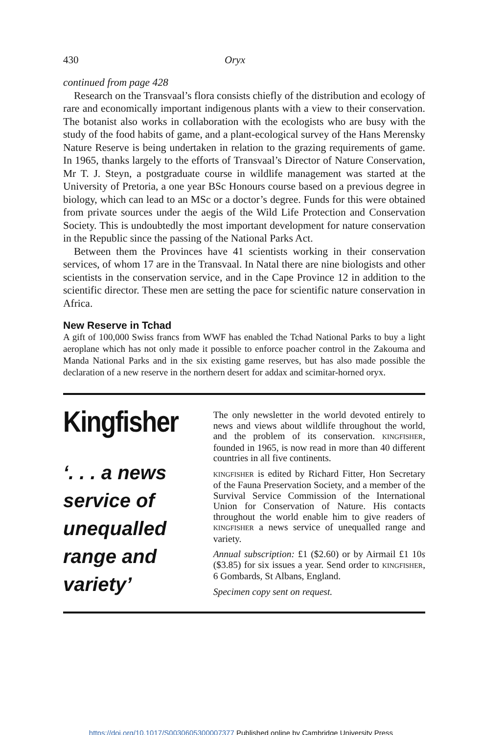430 Oryx
continued from page 428
Research on the Transvaal’s flora consists chiefly of the distribution and ecology of rare and economically important indigenous plants with a view to their conservation. The botanist also works in collaboration with the ecologists who are busy with the study of the food habits of game, and a plant-ecological survey of the Hans Merensky Nature Reserve is being undertaken in relation to the grazing requirements of game. In 1965, thanks largely to the efforts of Transvaal’s Director of Nature Conservation, Mr T. J. Steyn, a postgraduate course in wildlife management was started at the University of Pretoria, a one year BSc Honours course based on a previous degree in biology, which can lead to an MSc or a doctor’s degree. Funds for this were obtained from private sources under the aegis of the Wild Life Protection and Conservation Society. This is undoubtedly the most important development for nature conservation in the Republic since the passing of the National Parks Act.
Between them the Provinces have 41 scientists working in their conservation services, of whom 17 are in the Transvaal. In Natal there are nine biologists and other scientists in the conservation service, and in the Cape Province 12 in addition to the scientific director. These men are setting the pace for scientific nature conservation in Africa.
New Reserve in Tchad
A gift of 100,000 Swiss francs from WWF has enabled the Tchad National Parks to buy a light aeroplane which has not only made it possible to enforce poacher control in the Zakouma and Manda National Parks and in the six existing game reserves, but has also made possible the declaration of a new reserve in the northern desert for addax and scimitar-horned oryx.
Kingfisher
‘. . . a news service of unequalled range and variety’
The only newsletter in the world devoted entirely to news and views about wildlife throughout the world, and the problem of its conservation. KINGFISHER, founded in 1965, is now read in more than 40 different countries in all five continents.
KINGFISHER is edited by Richard Fitter, Hon Secretary of the Fauna Preservation Society, and a member of the Survival Service Commission of the International Union for Conservation of Nature. His contacts throughout the world enable him to give readers of KINGFISHER a news service of unequalled range and variety.
Annual subscription: £1 ($2.60) or by Airmail £1 10s ($3.85) for six issues a year. Send order to KINGFISHER, 6 Gombards, St Albans, England.
Specimen copy sent on request.
https://doi.org/10.1017/S0030605300007377 Published online by Cambridge University Press